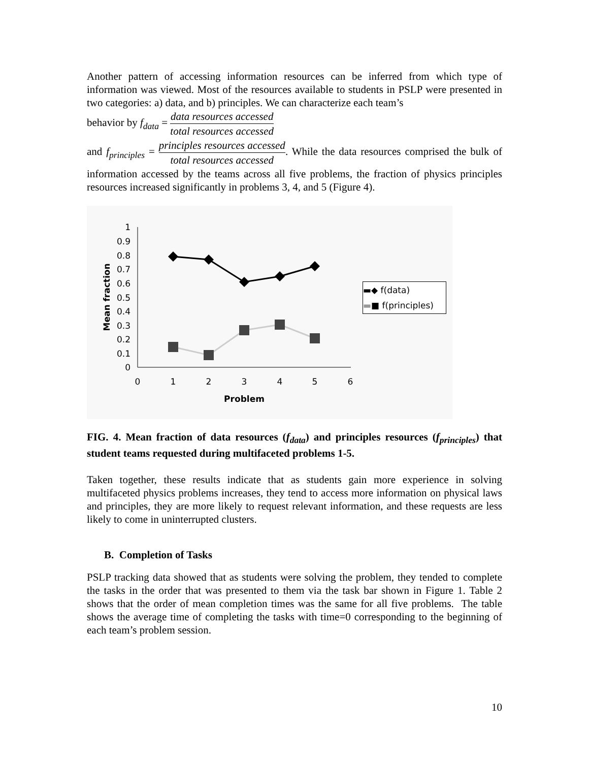Another pattern of accessing information resources can be inferred from which type of information was viewed. Most of the resources available to students in PSLP were presented in two categories: a) data, and b) principles. We can characterize each team’s
behavior by f<sub>data</sub> = data resources accessed total resources accessed
and f<sub>principles</sub> = principles resources accessed total resources accessed. While the data resources comprised the bulk of information accessed by the teams across all five problems, the fraction of physics principles resources increased significantly in problems 3, 4, and 5 (Figure 4).
1
0.9
0.8
0.7
0.6
0.5
0.4
0.3
0.2
0.1
0
0
1
2
3
4
5
6
Problem
Mean fraction
▬◆ f(data)
▬■ f(principles)
FIG. 4. Mean fraction of data resources (f<sub>data</sub>) and principles resources (f<sub>principles</sub>) that student teams requested during multifaceted problems 1-5.
Taken together, these results indicate that as students gain more experience in solving multifaceted physics problems increases, they tend to access more information on physical laws and principles, they are more likely to request relevant information, and these requests are less likely to come in uninterrupted clusters.
B. Completion of Tasks
PSLP tracking data showed that as students were solving the problem, they tended to complete the tasks in the order that was presented to them via the task bar shown in Figure 1. Table 2 shows that the order of mean completion times was the same for all five problems. The table shows the average time of completing the tasks with time=0 corresponding to the beginning of each team’s problem session.
10